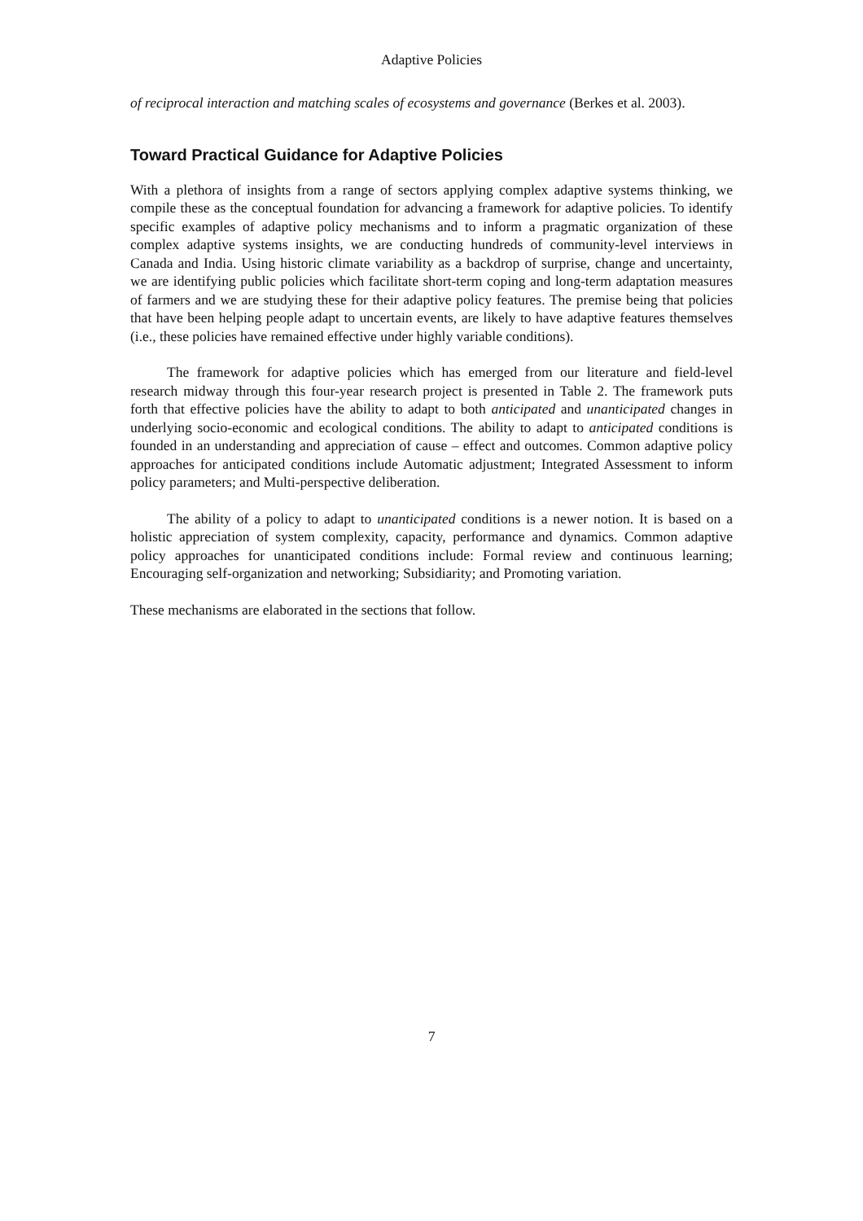Adaptive Policies
of reciprocal interaction and matching scales of ecosystems and governance (Berkes et al. 2003).
Toward Practical Guidance for Adaptive Policies
With a plethora of insights from a range of sectors applying complex adaptive systems thinking, we compile these as the conceptual foundation for advancing a framework for adaptive policies. To identify specific examples of adaptive policy mechanisms and to inform a pragmatic organization of these complex adaptive systems insights, we are conducting hundreds of community-level interviews in Canada and India. Using historic climate variability as a backdrop of surprise, change and uncertainty, we are identifying public policies which facilitate short-term coping and long-term adaptation measures of farmers and we are studying these for their adaptive policy features. The premise being that policies that have been helping people adapt to uncertain events, are likely to have adaptive features themselves (i.e., these policies have remained effective under highly variable conditions).
The framework for adaptive policies which has emerged from our literature and field-level research midway through this four-year research project is presented in Table 2. The framework puts forth that effective policies have the ability to adapt to both anticipated and unanticipated changes in underlying socio-economic and ecological conditions. The ability to adapt to anticipated conditions is founded in an understanding and appreciation of cause – effect and outcomes. Common adaptive policy approaches for anticipated conditions include Automatic adjustment; Integrated Assessment to inform policy parameters; and Multi-perspective deliberation.
The ability of a policy to adapt to unanticipated conditions is a newer notion. It is based on a holistic appreciation of system complexity, capacity, performance and dynamics. Common adaptive policy approaches for unanticipated conditions include: Formal review and continuous learning; Encouraging self-organization and networking; Subsidiarity; and Promoting variation.
These mechanisms are elaborated in the sections that follow.
7